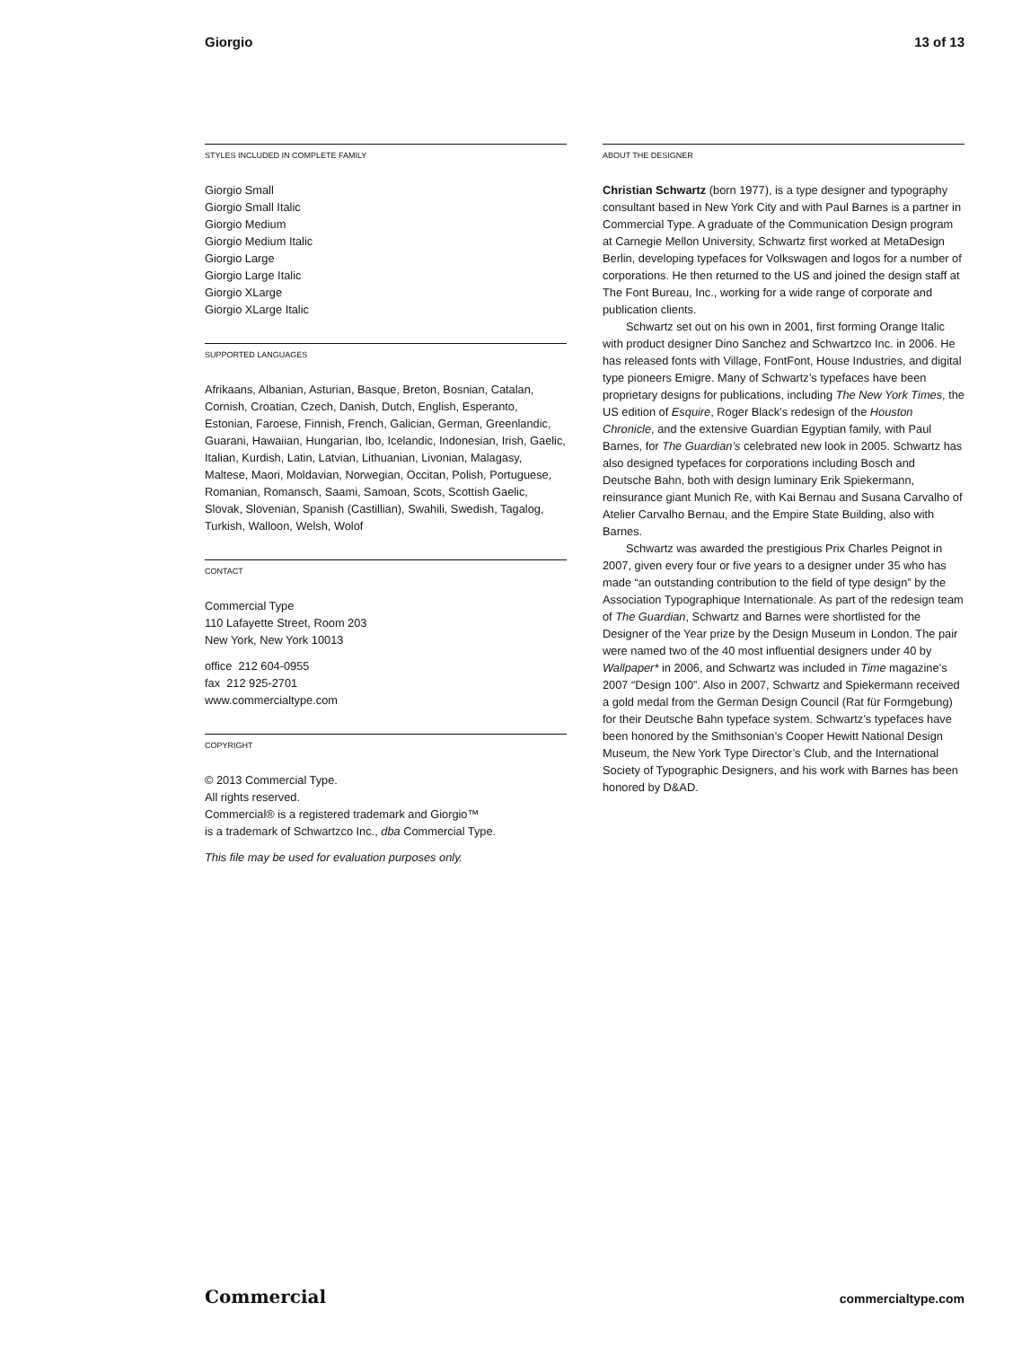Giorgio 13 of 13
STYLES INCLUDED IN COMPLETE FAMILY
Giorgio Small
Giorgio Small Italic
Giorgio Medium
Giorgio Medium Italic
Giorgio Large
Giorgio Large Italic
Giorgio XLarge
Giorgio XLarge Italic
SUPPORTED LANGUAGES
Afrikaans, Albanian, Asturian, Basque, Breton, Bosnian, Catalan, Cornish, Croatian, Czech, Danish, Dutch, English, Esperanto, Estonian, Faroese, Finnish, French, Galician, German, Greenlandic, Guarani, Hawaiian, Hungarian, Ibo, Icelandic, Indonesian, Irish, Gaelic, Italian, Kurdish, Latin, Latvian, Lithuanian, Livonian, Malagasy, Maltese, Maori, Moldavian, Norwegian, Occitan, Polish, Portuguese, Romanian, Romansch, Saami, Samoan, Scots, Scottish Gaelic, Slovak, Slovenian, Spanish (Castillian), Swahili, Swedish, Tagalog, Turkish, Walloon, Welsh, Wolof
CONTACT
Commercial Type
110 Lafayette Street, Room 203
New York, New York 10013
office 212 604-0955
fax 212 925-2701
www.commercialtype.com
COPYRIGHT
© 2013 Commercial Type.
All rights reserved.
Commercial® is a registered trademark and Giorgio™
is a trademark of Schwartzco Inc., dba Commercial Type.
This file may be used for evaluation purposes only.
ABOUT THE DESIGNER
Christian Schwartz (born 1977), is a type designer and typography consultant based in New York City and with Paul Barnes is a partner in Commercial Type. A graduate of the Communication Design program at Carnegie Mellon University, Schwartz first worked at MetaDesign Berlin, developing typefaces for Volkswagen and logos for a number of corporations. He then returned to the US and joined the design staff at The Font Bureau, Inc., working for a wide range of corporate and publication clients.
Schwartz set out on his own in 2001, first forming Orange Italic with product designer Dino Sanchez and Schwartzco Inc. in 2006. He has released fonts with Village, FontFont, House Industries, and digital type pioneers Emigre. Many of Schwartz’s typefaces have been proprietary designs for publications, including The New York Times, the US edition of Esquire, Roger Black’s redesign of the Houston Chronicle, and the extensive Guardian Egyptian family, with Paul Barnes, for The Guardian’s celebrated new look in 2005. Schwartz has also designed typefaces for corporations including Bosch and Deutsche Bahn, both with design luminary Erik Spiekermann, reinsurance giant Munich Re, with Kai Bernau and Susana Carvalho of Atelier Carvalho Bernau, and the Empire State Building, also with Barnes.
Schwartz was awarded the prestigious Prix Charles Peignot in 2007, given every four or five years to a designer under 35 who has made “an outstanding contribution to the field of type design” by the Association Typographique Internationale. As part of the redesign team of The Guardian, Schwartz and Barnes were shortlisted for the Designer of the Year prize by the Design Museum in London. The pair were named two of the 40 most influential designers under 40 by Wallpaper* in 2006, and Schwartz was included in Time magazine’s 2007 “Design 100”. Also in 2007, Schwartz and Spiekermann received a gold medal from the German Design Council (Rat für Formgebung) for their Deutsche Bahn typeface system. Schwartz’s typefaces have been honored by the Smithsonian’s Cooper Hewitt National Design Museum, the New York Type Director’s Club, and the International Society of Typographic Designers, and his work with Barnes has been honored by D&AD.
Commercial commercialtype.com